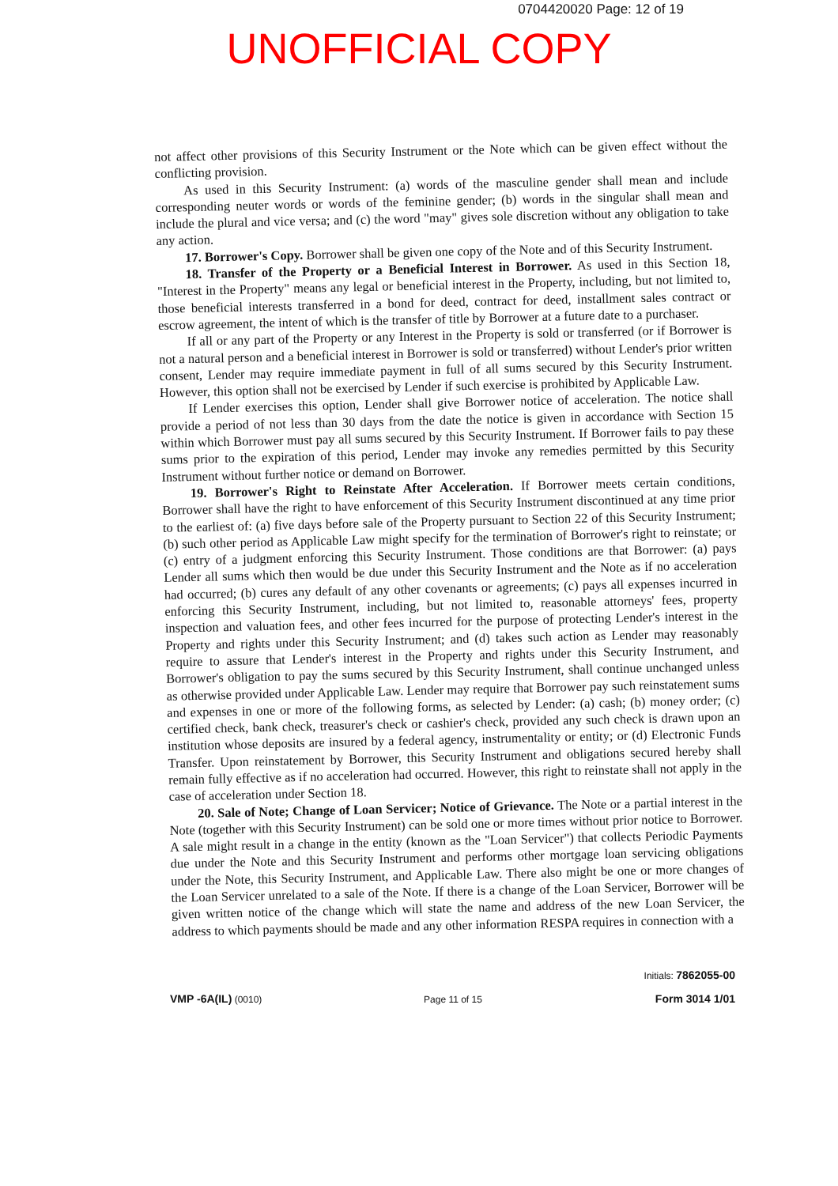0704420020 Page: 12 of 19
UNOFFICIAL COPY
not affect other provisions of this Security Instrument or the Note which can be given effect without the conflicting provision.
As used in this Security Instrument: (a) words of the masculine gender shall mean and include corresponding neuter words or words of the feminine gender; (b) words in the singular shall mean and include the plural and vice versa; and (c) the word "may" gives sole discretion without any obligation to take any action.
17. Borrower's Copy. Borrower shall be given one copy of the Note and of this Security Instrument.
18. Transfer of the Property or a Beneficial Interest in Borrower. As used in this Section 18, "Interest in the Property" means any legal or beneficial interest in the Property, including, but not limited to, those beneficial interests transferred in a bond for deed, contract for deed, installment sales contract or escrow agreement, the intent of which is the transfer of title by Borrower at a future date to a purchaser.
If all or any part of the Property or any Interest in the Property is sold or transferred (or if Borrower is not a natural person and a beneficial interest in Borrower is sold or transferred) without Lender's prior written consent, Lender may require immediate payment in full of all sums secured by this Security Instrument. However, this option shall not be exercised by Lender if such exercise is prohibited by Applicable Law.
If Lender exercises this option, Lender shall give Borrower notice of acceleration. The notice shall provide a period of not less than 30 days from the date the notice is given in accordance with Section 15 within which Borrower must pay all sums secured by this Security Instrument. If Borrower fails to pay these sums prior to the expiration of this period, Lender may invoke any remedies permitted by this Security Instrument without further notice or demand on Borrower.
19. Borrower's Right to Reinstate After Acceleration. If Borrower meets certain conditions, Borrower shall have the right to have enforcement of this Security Instrument discontinued at any time prior to the earliest of: (a) five days before sale of the Property pursuant to Section 22 of this Security Instrument; (b) such other period as Applicable Law might specify for the termination of Borrower's right to reinstate; or (c) entry of a judgment enforcing this Security Instrument. Those conditions are that Borrower: (a) pays Lender all sums which then would be due under this Security Instrument and the Note as if no acceleration had occurred; (b) cures any default of any other covenants or agreements; (c) pays all expenses incurred in enforcing this Security Instrument, including, but not limited to, reasonable attorneys' fees, property inspection and valuation fees, and other fees incurred for the purpose of protecting Lender's interest in the Property and rights under this Security Instrument; and (d) takes such action as Lender may reasonably require to assure that Lender's interest in the Property and rights under this Security Instrument, and Borrower's obligation to pay the sums secured by this Security Instrument, shall continue unchanged unless as otherwise provided under Applicable Law. Lender may require that Borrower pay such reinstatement sums and expenses in one or more of the following forms, as selected by Lender: (a) cash; (b) money order; (c) certified check, bank check, treasurer's check or cashier's check, provided any such check is drawn upon an institution whose deposits are insured by a federal agency, instrumentality or entity; or (d) Electronic Funds Transfer. Upon reinstatement by Borrower, this Security Instrument and obligations secured hereby shall remain fully effective as if no acceleration had occurred. However, this right to reinstate shall not apply in the case of acceleration under Section 18.
20. Sale of Note; Change of Loan Servicer; Notice of Grievance. The Note or a partial interest in the Note (together with this Security Instrument) can be sold one or more times without prior notice to Borrower. A sale might result in a change in the entity (known as the "Loan Servicer") that collects Periodic Payments due under the Note and this Security Instrument and performs other mortgage loan servicing obligations under the Note, this Security Instrument, and Applicable Law. There also might be one or more changes of the Loan Servicer unrelated to a sale of the Note. If there is a change of the Loan Servicer, Borrower will be given written notice of the change which will state the name and address of the new Loan Servicer, the address to which payments should be made and any other information RESPA requires in connection with a
VMP -6A(IL) (0010)
Page 11 of 15
Initials: 7862055-00
Form 3014 1/01